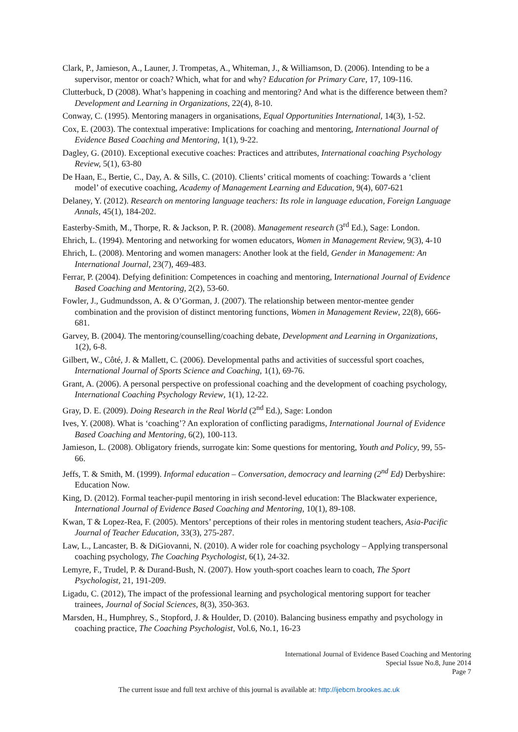Clark, P., Jamieson, A., Launer, J. Trompetas, A., Whiteman, J., & Williamson, D. (2006). Intending to be a supervisor, mentor or coach? Which, what for and why? Education for Primary Care, 17, 109-116.
Clutterbuck, D (2008). What’s happening in coaching and mentoring? And what is the difference between them? Development and Learning in Organizations, 22(4), 8-10.
Conway, C. (1995). Mentoring managers in organisations, Equal Opportunities International, 14(3), 1-52.
Cox, E. (2003). The contextual imperative: Implications for coaching and mentoring, International Journal of Evidence Based Coaching and Mentoring, 1(1), 9-22.
Dagley, G. (2010). Exceptional executive coaches: Practices and attributes, International coaching Psychology Review, 5(1), 63-80
De Haan, E., Bertie, C., Day, A. & Sills, C. (2010). Clients’ critical moments of coaching: Towards a ‘client model’ of executive coaching, Academy of Management Learning and Education, 9(4), 607-621
Delaney, Y. (2012). Research on mentoring language teachers: Its role in language education, Foreign Language Annals, 45(1), 184-202.
Easterby-Smith, M., Thorpe, R. & Jackson, P. R. (2008). Management research (3<sup>rd</sup> Ed.), Sage: London.
Ehrich, L. (1994). Mentoring and networking for women educators, Women in Management Review, 9(3), 4-10
Ehrich, L. (2008). Mentoring and women managers: Another look at the field, Gender in Management: An International Journal, 23(7), 469-483.
Ferrar, P. (2004). Defying definition: Competences in coaching and mentoring, International Journal of Evidence Based Coaching and Mentoring, 2(2), 53-60.
Fowler, J., Gudmundsson, A. & O’Gorman, J. (2007). The relationship between mentor-mentee gender combination and the provision of distinct mentoring functions, Women in Management Review, 22(8), 666-681.
Garvey, B. (2004). The mentoring/counselling/coaching debate, Development and Learning in Organizations, 1(2), 6-8.
Gilbert, W., Côté, J. & Mallett, C. (2006). Developmental paths and activities of successful sport coaches, International Journal of Sports Science and Coaching, 1(1), 69-76.
Grant, A. (2006). A personal perspective on professional coaching and the development of coaching psychology, International Coaching Psychology Review, 1(1), 12-22.
Gray, D. E. (2009). Doing Research in the Real World (2<sup>nd</sup> Ed.), Sage: London
Ives, Y. (2008). What is ‘coaching’? An exploration of conflicting paradigms, International Journal of Evidence Based Coaching and Mentoring, 6(2), 100-113.
Jamieson, L. (2008). Obligatory friends, surrogate kin: Some questions for mentoring, Youth and Policy, 99, 55-66.
Jeffs, T. & Smith, M. (1999). Informal education – Conversation, democracy and learning (2<sup>nd</sup> Ed) Derbyshire: Education Now.
King, D. (2012). Formal teacher-pupil mentoring in irish second-level education: The Blackwater experience, International Journal of Evidence Based Coaching and Mentoring, 10(1), 89-108.
Kwan, T & Lopez-Rea, F. (2005). Mentors’ perceptions of their roles in mentoring student teachers, Asia-Pacific Journal of Teacher Education, 33(3), 275-287.
Law, L., Lancaster, B. & DiGiovanni, N. (2010). A wider role for coaching psychology – Applying transpersonal coaching psychology, The Coaching Psychologist, 6(1), 24-32.
Lemyre, F., Trudel, P. & Durand-Bush, N. (2007). How youth-sport coaches learn to coach, The Sport Psychologist, 21, 191-209.
Ligadu, C. (2012), The impact of the professional learning and psychological mentoring support for teacher trainees, Journal of Social Sciences, 8(3), 350-363.
Marsden, H., Humphrey, S., Stopford, J. & Houlder, D. (2010). Balancing business empathy and psychology in coaching practice, The Coaching Psychologist, Vol.6, No.1, 16-23
International Journal of Evidence Based Coaching and Mentoring
Special Issue No.8, June 2014
Page 7
The current issue and full text archive of this journal is available at: http://ijebcm.brookes.ac.uk